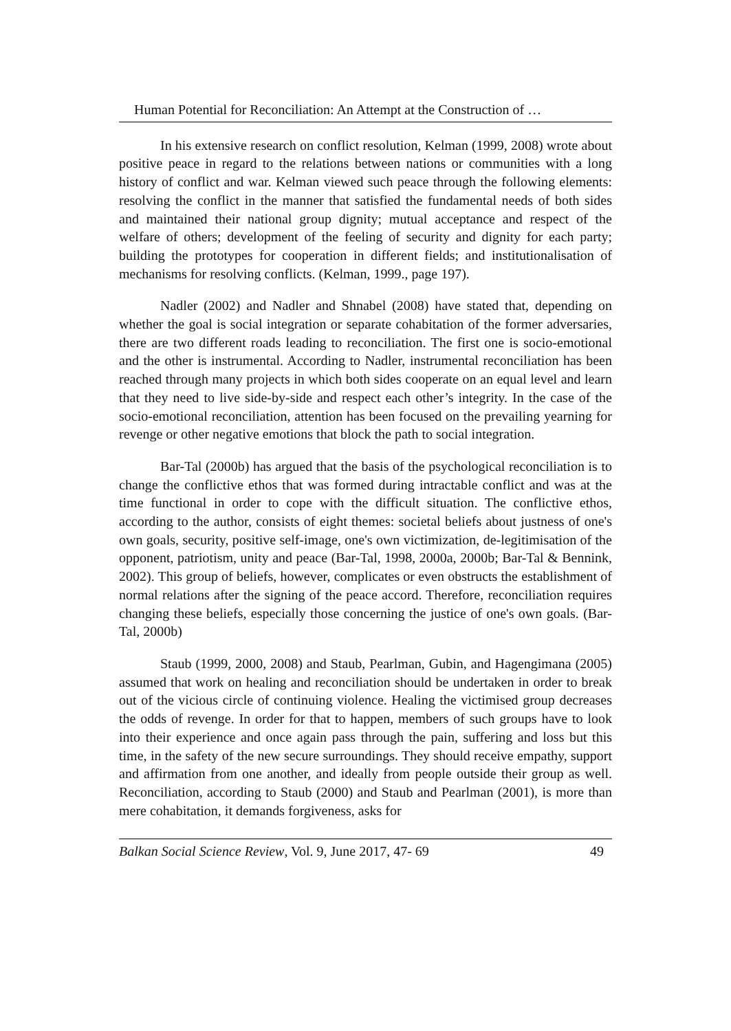Human Potential for Reconciliation: An Attempt at the Construction of …
In his extensive research on conflict resolution, Kelman (1999, 2008) wrote about positive peace in regard to the relations between nations or communities with a long history of conflict and war. Kelman viewed such peace through the following elements: resolving the conflict in the manner that satisfied the fundamental needs of both sides and maintained their national group dignity; mutual acceptance and respect of the welfare of others; development of the feeling of security and dignity for each party; building the prototypes for cooperation in different fields; and institutionalisation of mechanisms for resolving conflicts. (Kelman, 1999., page 197).
Nadler (2002) and Nadler and Shnabel (2008) have stated that, depending on whether the goal is social integration or separate cohabitation of the former adversaries, there are two different roads leading to reconciliation. The first one is socio-emotional and the other is instrumental. According to Nadler, instrumental reconciliation has been reached through many projects in which both sides cooperate on an equal level and learn that they need to live side-by-side and respect each other’s integrity. In the case of the socio-emotional reconciliation, attention has been focused on the prevailing yearning for revenge or other negative emotions that block the path to social integration.
Bar-Tal (2000b) has argued that the basis of the psychological reconciliation is to change the conflictive ethos that was formed during intractable conflict and was at the time functional in order to cope with the difficult situation. The conflictive ethos, according to the author, consists of eight themes: societal beliefs about justness of one's own goals, security, positive self-image, one's own victimization, de-legitimisation of the opponent, patriotism, unity and peace (Bar-Tal, 1998, 2000a, 2000b; Bar-Tal & Bennink, 2002). This group of beliefs, however, complicates or even obstructs the establishment of normal relations after the signing of the peace accord. Therefore, reconciliation requires changing these beliefs, especially those concerning the justice of one's own goals. (Bar-Tal, 2000b)
Staub (1999, 2000, 2008) and Staub, Pearlman, Gubin, and Hagengimana (2005) assumed that work on healing and reconciliation should be undertaken in order to break out of the vicious circle of continuing violence. Healing the victimised group decreases the odds of revenge. In order for that to happen, members of such groups have to look into their experience and once again pass through the pain, suffering and loss but this time, in the safety of the new secure surroundings. They should receive empathy, support and affirmation from one another, and ideally from people outside their group as well. Reconciliation, according to Staub (2000) and Staub and Pearlman (2001), is more than mere cohabitation, it demands forgiveness, asks for
Balkan Social Science Review, Vol. 9, June 2017, 47- 69 49